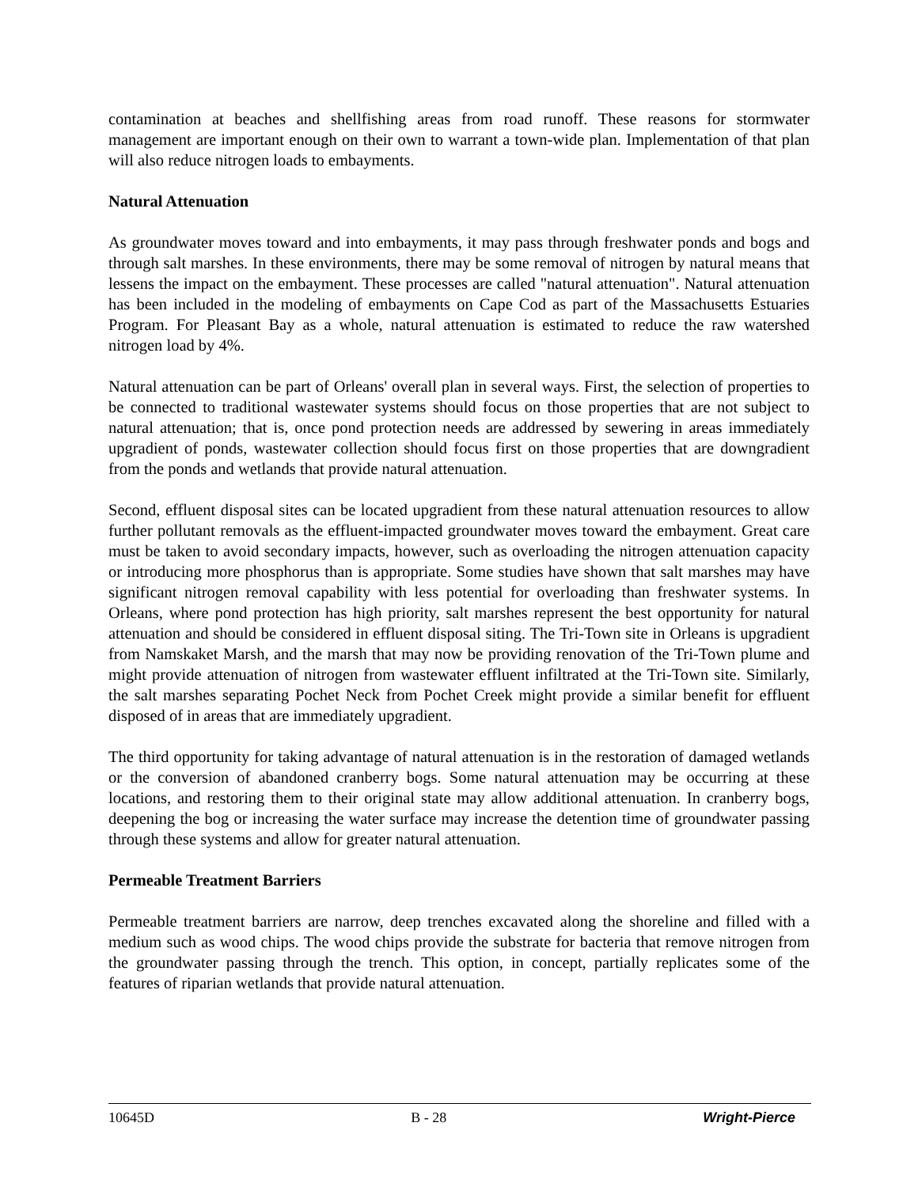contamination at beaches and shellfishing areas from road runoff. These reasons for stormwater management are important enough on their own to warrant a town-wide plan. Implementation of that plan will also reduce nitrogen loads to embayments.
Natural Attenuation
As groundwater moves toward and into embayments, it may pass through freshwater ponds and bogs and through salt marshes. In these environments, there may be some removal of nitrogen by natural means that lessens the impact on the embayment. These processes are called "natural attenuation". Natural attenuation has been included in the modeling of embayments on Cape Cod as part of the Massachusetts Estuaries Program. For Pleasant Bay as a whole, natural attenuation is estimated to reduce the raw watershed nitrogen load by 4%.
Natural attenuation can be part of Orleans' overall plan in several ways. First, the selection of properties to be connected to traditional wastewater systems should focus on those properties that are not subject to natural attenuation; that is, once pond protection needs are addressed by sewering in areas immediately upgradient of ponds, wastewater collection should focus first on those properties that are downgradient from the ponds and wetlands that provide natural attenuation.
Second, effluent disposal sites can be located upgradient from these natural attenuation resources to allow further pollutant removals as the effluent-impacted groundwater moves toward the embayment. Great care must be taken to avoid secondary impacts, however, such as overloading the nitrogen attenuation capacity or introducing more phosphorus than is appropriate. Some studies have shown that salt marshes may have significant nitrogen removal capability with less potential for overloading than freshwater systems. In Orleans, where pond protection has high priority, salt marshes represent the best opportunity for natural attenuation and should be considered in effluent disposal siting. The Tri-Town site in Orleans is upgradient from Namskaket Marsh, and the marsh that may now be providing renovation of the Tri-Town plume and might provide attenuation of nitrogen from wastewater effluent infiltrated at the Tri-Town site. Similarly, the salt marshes separating Pochet Neck from Pochet Creek might provide a similar benefit for effluent disposed of in areas that are immediately upgradient.
The third opportunity for taking advantage of natural attenuation is in the restoration of damaged wetlands or the conversion of abandoned cranberry bogs. Some natural attenuation may be occurring at these locations, and restoring them to their original state may allow additional attenuation. In cranberry bogs, deepening the bog or increasing the water surface may increase the detention time of groundwater passing through these systems and allow for greater natural attenuation.
Permeable Treatment Barriers
Permeable treatment barriers are narrow, deep trenches excavated along the shoreline and filled with a medium such as wood chips. The wood chips provide the substrate for bacteria that remove nitrogen from the groundwater passing through the trench. This option, in concept, partially replicates some of the features of riparian wetlands that provide natural attenuation.
10645D B - 28 Wright-Pierce